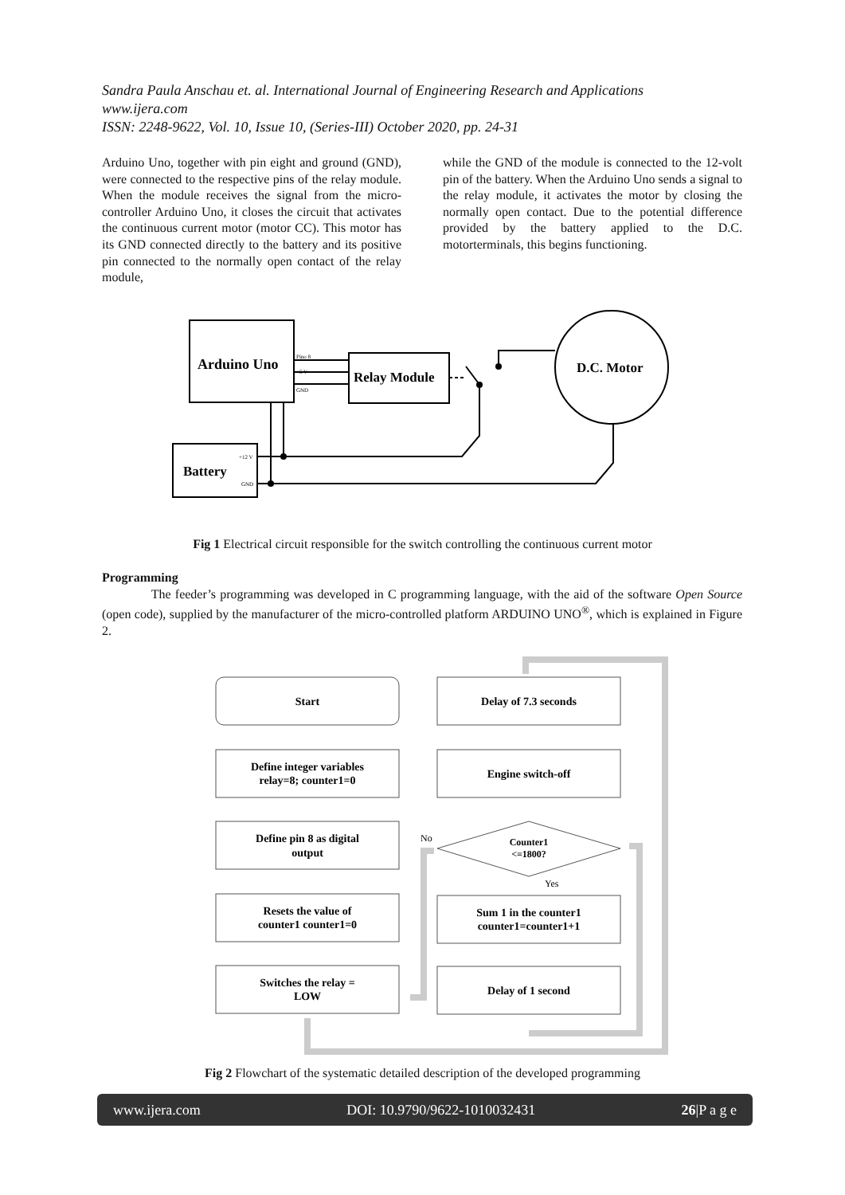Sandra Paula Anschau et. al. International Journal of Engineering Research and Applications
www.ijera.com
ISSN: 2248-9622, Vol. 10, Issue 10, (Series-III) October 2020, pp. 24-31
Arduino Uno, together with pin eight and ground (GND), were connected to the respective pins of the relay module. When the module receives the signal from the micro-controller Arduino Uno, it closes the circuit that activates the continuous current motor (motor CC). This motor has its GND connected directly to the battery and its positive pin connected to the normally open contact of the relay module,
while the GND of the module is connected to the 12-volt pin of the battery. When the Arduino Uno sends a signal to the relay module, it activates the motor by closing the normally open contact. Due to the potential difference provided by the battery applied to the D.C. motorterminals, this begins functioning.
Arduino Uno
Relay Module
Battery
D.C. Motor
Pino 8
+5 V
GND
+12 V
GND
Fig 1 Electrical circuit responsible for the switch controlling the continuous current motor
Programming
The feeder’s programming was developed in C programming language, with the aid of the software Open Source (open code), supplied by the manufacturer of the micro-controlled platform ARDUINO UNO<sup>®</sup>, which is explained in Figure 2.
Start
Define integer variables
relay=8; counter1=0
Define pin 8 as digital
output
Resets the value of
counter1 counter1=0
Switches the relay =
LOW
Delay of 7.3 seconds
Engine switch-off
Counter1
<=1800?
Sum 1 in the counter1
counter1=counter1+1
Delay of 1 second
No
Yes
Fig 2 Flowchart of the systematic detailed description of the developed programming
www.ijera.com DOI: 10.9790/9622-1010032431 26|P a g e